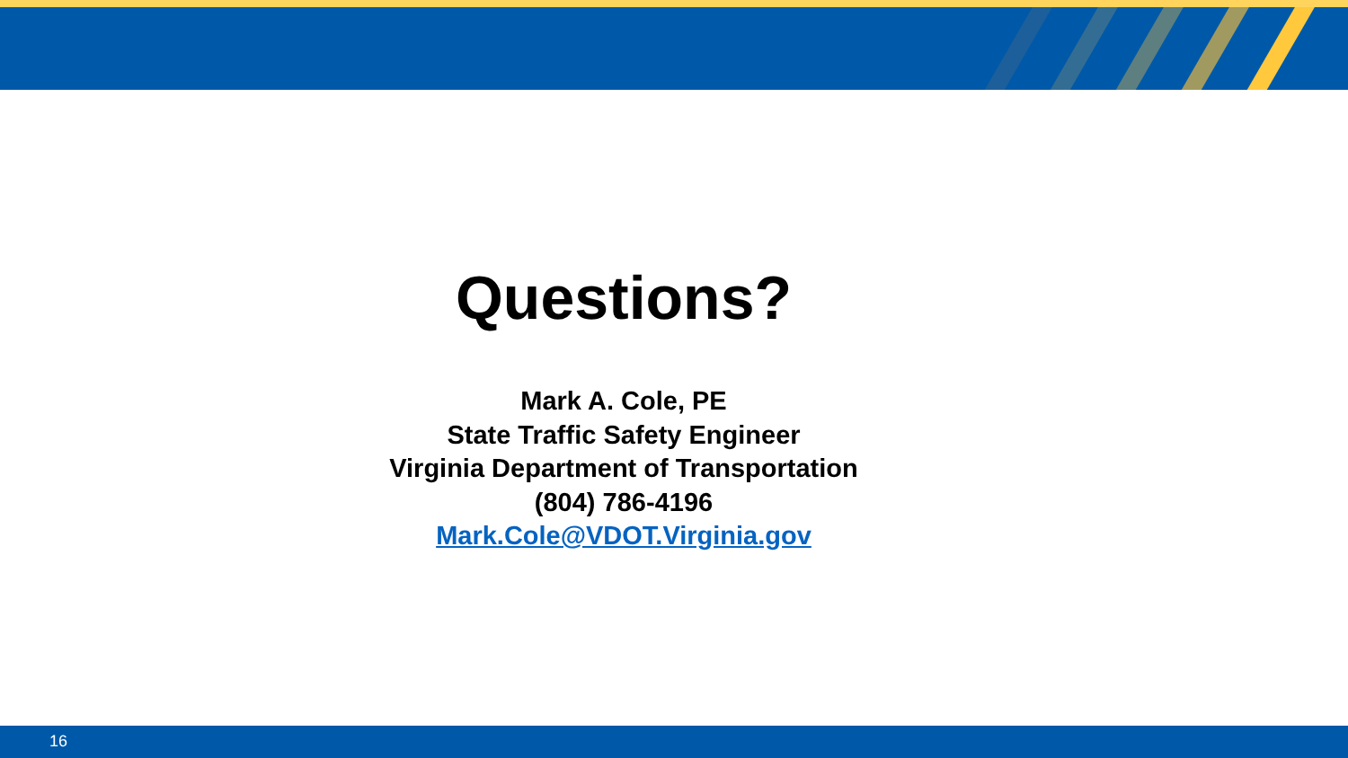Questions?
Mark A. Cole, PE
State Traffic Safety Engineer
Virginia Department of Transportation
(804) 786-4196
Mark.Cole@VDOT.Virginia.gov
16